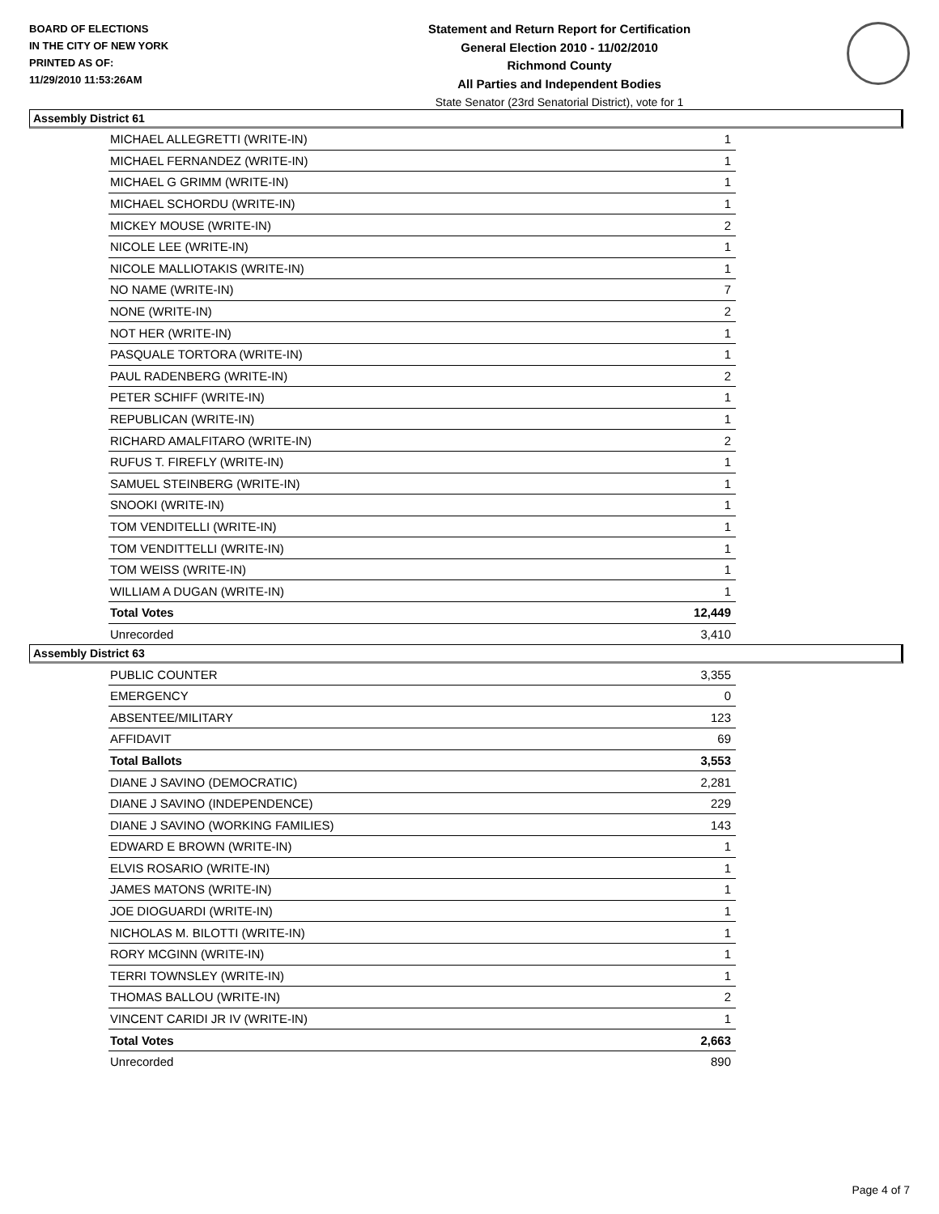BOARD OF ELECTIONS
IN THE CITY OF NEW YORK
PRINTED AS OF:
11/29/2010 11:53:26AM
Statement and Return Report for Certification
General Election 2010 - 11/02/2010
Richmond County
All Parties and Independent Bodies
State Senator (23rd Senatorial District), vote for 1
Assembly District 61
| MICHAEL ALLEGRETTI (WRITE-IN) | 1 |
| MICHAEL FERNANDEZ (WRITE-IN) | 1 |
| MICHAEL G GRIMM (WRITE-IN) | 1 |
| MICHAEL SCHORDU (WRITE-IN) | 1 |
| MICKEY MOUSE (WRITE-IN) | 2 |
| NICOLE LEE (WRITE-IN) | 1 |
| NICOLE MALLIOTAKIS (WRITE-IN) | 1 |
| NO NAME (WRITE-IN) | 7 |
| NONE (WRITE-IN) | 2 |
| NOT HER (WRITE-IN) | 1 |
| PASQUALE TORTORA (WRITE-IN) | 1 |
| PAUL RADENBERG (WRITE-IN) | 2 |
| PETER SCHIFF (WRITE-IN) | 1 |
| REPUBLICAN (WRITE-IN) | 1 |
| RICHARD AMALFITARO (WRITE-IN) | 2 |
| RUFUS T. FIREFLY (WRITE-IN) | 1 |
| SAMUEL STEINBERG (WRITE-IN) | 1 |
| SNOOKI (WRITE-IN) | 1 |
| TOM VENDITELLI (WRITE-IN) | 1 |
| TOM VENDITTELLI (WRITE-IN) | 1 |
| TOM WEISS (WRITE-IN) | 1 |
| WILLIAM A DUGAN (WRITE-IN) | 1 |
| Total Votes | 12,449 |
| Unrecorded | 3,410 |
Assembly District 63
| PUBLIC COUNTER | 3,355 |
| EMERGENCY | 0 |
| ABSENTEE/MILITARY | 123 |
| AFFIDAVIT | 69 |
| Total Ballots | 3,553 |
| DIANE J SAVINO (DEMOCRATIC) | 2,281 |
| DIANE J SAVINO (INDEPENDENCE) | 229 |
| DIANE J SAVINO (WORKING FAMILIES) | 143 |
| EDWARD E BROWN (WRITE-IN) | 1 |
| ELVIS ROSARIO (WRITE-IN) | 1 |
| JAMES MATONS (WRITE-IN) | 1 |
| JOE DIOGUARDI (WRITE-IN) | 1 |
| NICHOLAS M. BILOTTI (WRITE-IN) | 1 |
| RORY MCGINN (WRITE-IN) | 1 |
| TERRI TOWNSLEY (WRITE-IN) | 1 |
| THOMAS BALLOU (WRITE-IN) | 2 |
| VINCENT CARIDI JR IV (WRITE-IN) | 1 |
| Total Votes | 2,663 |
| Unrecorded | 890 |
Page 4 of 7